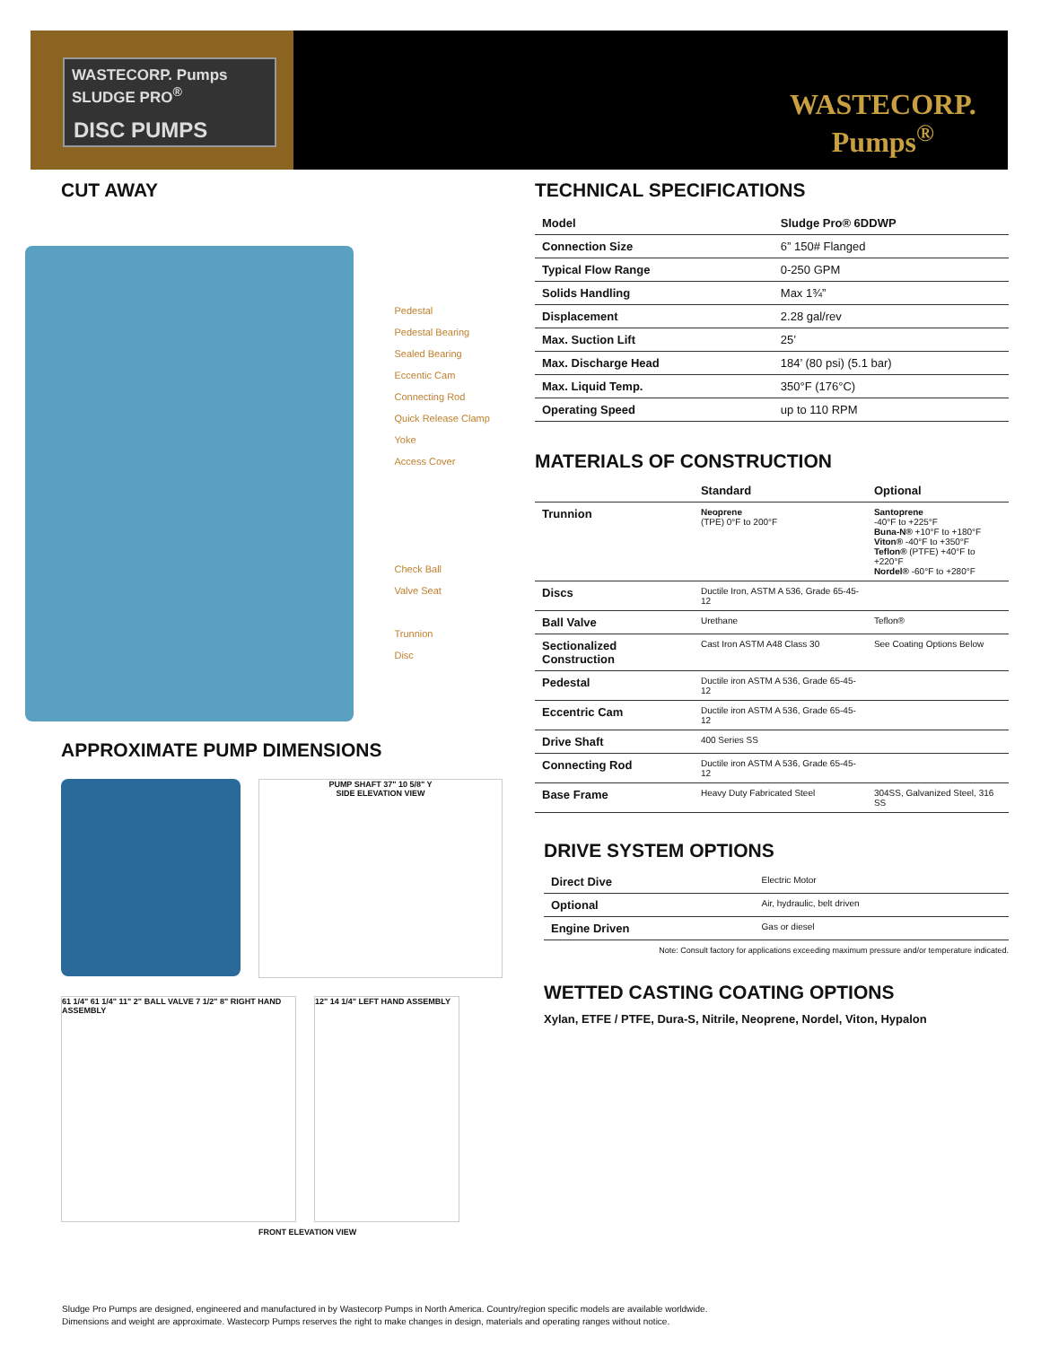WASTECORP. Pumps SLUDGE PRO<sup>®</sup>
DISC PUMPS
WASTECORP.
Pumps<sup>®</sup>
CUT AWAY
Pedestal
Pedestal Bearing
Sealed Bearing
Eccentic Cam
Connecting Rod
Quick Release Clamp Yoke
Access Cover
Check Ball
Valve Seat
Trunnion
Disc
APPROXIMATE PUMP DIMENSIONS
PUMP SHAFT 37" 10 5/8" Y
SIDE ELEVATION VIEW
61 1/4" 61 1/4" 11" 2" BALL VALVE 7 1/2" 8" RIGHT HAND ASSEMBLY
12" 14 1/4" LEFT HAND ASSEMBLY
FRONT ELEVATION VIEW
TECHNICAL SPECIFICATIONS
| Model | Sludge Pro® 6DDWP |
| --- | --- |
| Connection Size | 6” 150# Flanged |
| Typical Flow Range | 0-250 GPM |
| Solids Handling | Max 1¾” |
| Displacement | 2.28 gal/rev |
| Max. Suction Lift | 25’ |
| Max. Discharge Head | 184’ (80 psi) (5.1 bar) |
| Max. Liquid Temp. | 350°F (176°C) |
| Operating Speed | up to 110 RPM |
MATERIALS OF CONSTRUCTION
| | Standard | Optional |
| --- | --- | --- |
| Trunnion | Neoprene (TPE) 0°F to 200°F | Santoprene -40°F to +225°F Buna-N® +10°F to +180°F Viton® -40°F to +350°F Teflon® (PTFE) +40°F to +220°F Nordel® -60°F to +280°F |
| Discs | Ductile Iron, ASTM A 536, Grade 65-45-12 | |
| Ball Valve | Urethane | Teflon® |
| Sectionalized Construction | Cast Iron ASTM A48 Class 30 | See Coating Options Below |
| Pedestal | Ductile iron ASTM A 536, Grade 65-45-12 | |
| Eccentric Cam | Ductile iron ASTM A 536, Grade 65-45-12 | |
| Drive Shaft | 400 Series SS | |
| Connecting Rod | Ductile iron ASTM A 536, Grade 65-45-12 | |
| Base Frame | Heavy Duty Fabricated Steel | 304SS, Galvanized Steel, 316 SS |
DRIVE SYSTEM OPTIONS
| Direct Dive | Electric Motor |
| Optional | Air, hydraulic, belt driven |
| Engine Driven | Gas or diesel |
Note: Consult factory for applications exceeding maximum pressure and/or temperature indicated.
WETTED CASTING COATING OPTIONS
Xylan, ETFE / PTFE, Dura-S, Nitrile, Neoprene, Nordel, Viton, Hypalon
Sludge Pro Pumps are designed, engineered and manufactured in by Wastecorp Pumps in North America. Country/region specific models are available worldwide.
Dimensions and weight are approximate. Wastecorp Pumps reserves the right to make changes in design, materials and operating ranges without notice.